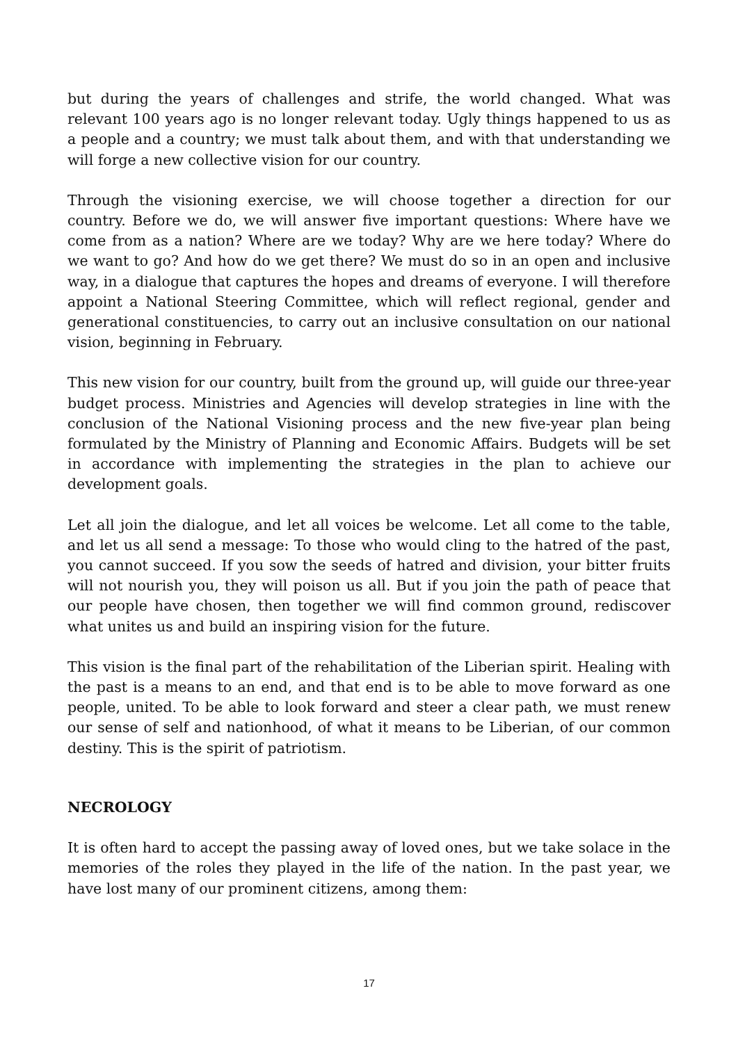but during the years of challenges and strife, the world changed. What was relevant 100 years ago is no longer relevant today. Ugly things happened to us as a people and a country; we must talk about them, and with that understanding we will forge a new collective vision for our country.
Through the visioning exercise, we will choose together a direction for our country. Before we do, we will answer five important questions: Where have we come from as a nation? Where are we today? Why are we here today? Where do we want to go? And how do we get there? We must do so in an open and inclusive way, in a dialogue that captures the hopes and dreams of everyone. I will therefore appoint a National Steering Committee, which will reflect regional, gender and generational constituencies, to carry out an inclusive consultation on our national vision, beginning in February.
This new vision for our country, built from the ground up, will guide our three-year budget process. Ministries and Agencies will develop strategies in line with the conclusion of the National Visioning process and the new five-year plan being formulated by the Ministry of Planning and Economic Affairs. Budgets will be set in accordance with implementing the strategies in the plan to achieve our development goals.
Let all join the dialogue, and let all voices be welcome. Let all come to the table, and let us all send a message: To those who would cling to the hatred of the past, you cannot succeed. If you sow the seeds of hatred and division, your bitter fruits will not nourish you, they will poison us all. But if you join the path of peace that our people have chosen, then together we will find common ground, rediscover what unites us and build an inspiring vision for the future.
This vision is the final part of the rehabilitation of the Liberian spirit. Healing with the past is a means to an end, and that end is to be able to move forward as one people, united. To be able to look forward and steer a clear path, we must renew our sense of self and nationhood, of what it means to be Liberian, of our common destiny. This is the spirit of patriotism.
NECROLOGY
It is often hard to accept the passing away of loved ones, but we take solace in the memories of the roles they played in the life of the nation. In the past year, we have lost many of our prominent citizens, among them:
17